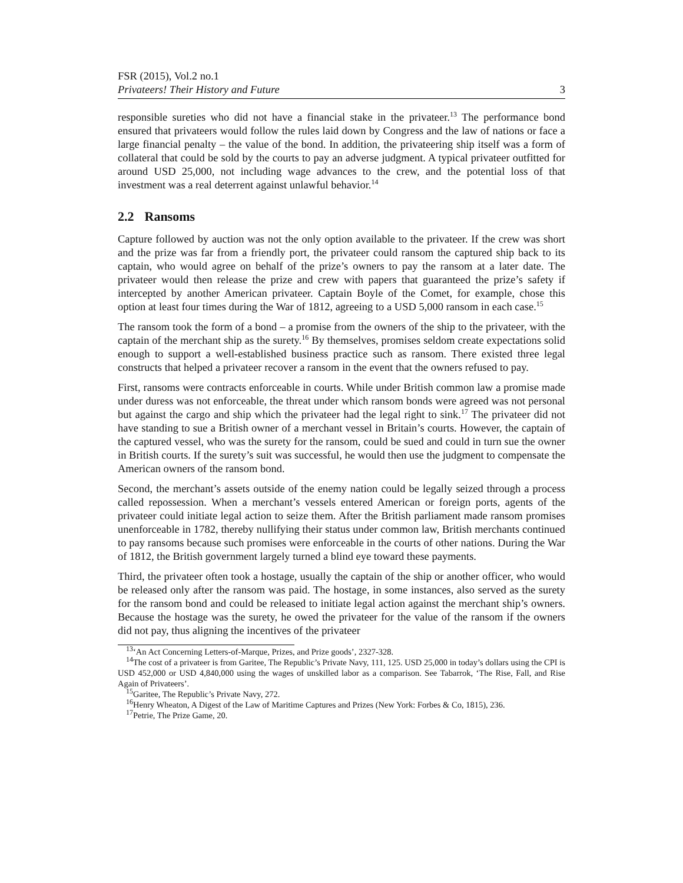FSR (2015), Vol.2 no.1
Privateers! Their History and Future 3
responsible sureties who did not have a financial stake in the privateer.<sup>13</sup> The performance bond ensured that privateers would follow the rules laid down by Congress and the law of nations or face a large financial penalty – the value of the bond. In addition, the privateering ship itself was a form of collateral that could be sold by the courts to pay an adverse judgment. A typical privateer outfitted for around USD 25,000, not including wage advances to the crew, and the potential loss of that investment was a real deterrent against unlawful behavior.<sup>14</sup>
2.2 Ransoms
Capture followed by auction was not the only option available to the privateer. If the crew was short and the prize was far from a friendly port, the privateer could ransom the captured ship back to its captain, who would agree on behalf of the prize’s owners to pay the ransom at a later date. The privateer would then release the prize and crew with papers that guaranteed the prize’s safety if intercepted by another American privateer. Captain Boyle of the Comet, for example, chose this option at least four times during the War of 1812, agreeing to a USD 5,000 ransom in each case.<sup>15</sup>
The ransom took the form of a bond – a promise from the owners of the ship to the privateer, with the captain of the merchant ship as the surety.<sup>16</sup> By themselves, promises seldom create expectations solid enough to support a well-established business practice such as ransom. There existed three legal constructs that helped a privateer recover a ransom in the event that the owners refused to pay.
First, ransoms were contracts enforceable in courts. While under British common law a promise made under duress was not enforceable, the threat under which ransom bonds were agreed was not personal but against the cargo and ship which the privateer had the legal right to sink.<sup>17</sup> The privateer did not have standing to sue a British owner of a merchant vessel in Britain’s courts. However, the captain of the captured vessel, who was the surety for the ransom, could be sued and could in turn sue the owner in British courts. If the surety’s suit was successful, he would then use the judgment to compensate the American owners of the ransom bond.
Second, the merchant’s assets outside of the enemy nation could be legally seized through a process called repossession. When a merchant’s vessels entered American or foreign ports, agents of the privateer could initiate legal action to seize them. After the British parliament made ransom promises unenforceable in 1782, thereby nullifying their status under common law, British merchants continued to pay ransoms because such promises were enforceable in the courts of other nations. During the War of 1812, the British government largely turned a blind eye toward these payments.
Third, the privateer often took a hostage, usually the captain of the ship or another officer, who would be released only after the ransom was paid. The hostage, in some instances, also served as the surety for the ransom bond and could be released to initiate legal action against the merchant ship’s owners. Because the hostage was the surety, he owed the privateer for the value of the ransom if the owners did not pay, thus aligning the incentives of the privateer
<sup>13</sup> ‘An Act Concerning Letters-of-Marque, Prizes, and Prize goods’, 2327-328.
<sup>14</sup> The cost of a privateer is from Garitee, The Republic’s Private Navy, 111, 125. USD 25,000 in today’s dollars using the CPI is USD 452,000 or USD 4,840,000 using the wages of unskilled labor as a comparison. See Tabarrok, ‘The Rise, Fall, and Rise Again of Privateers’.
<sup>15</sup> Garitee, The Republic’s Private Navy, 272.
<sup>16</sup> Henry Wheaton, A Digest of the Law of Maritime Captures and Prizes (New York: Forbes & Co, 1815), 236.
<sup>17</sup> Petrie, The Prize Game, 20.